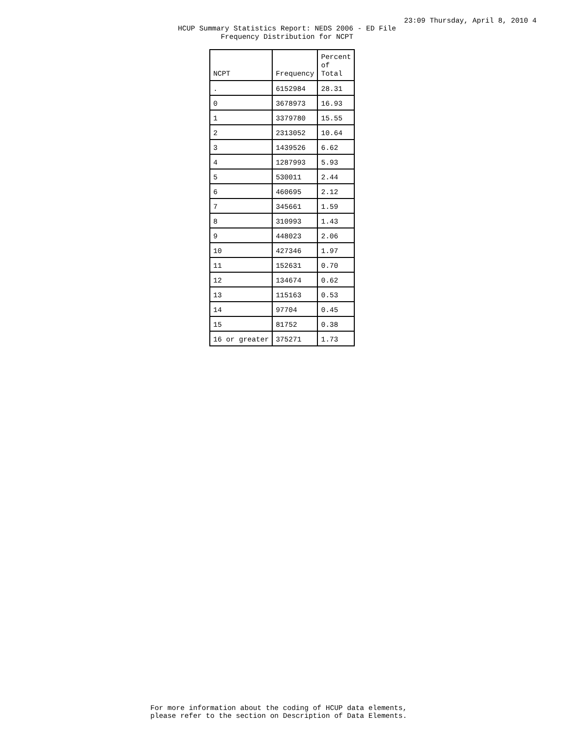23:09 Thursday, April 8, 2010 4
HCUP Summary Statistics Report: NEDS 2006 - ED File
Frequency Distribution for NCPT
| NCPT | Frequency | Percent of Total |
| --- | --- | --- |
| . | 6152984 | 28.31 |
| 0 | 3678973 | 16.93 |
| 1 | 3379780 | 15.55 |
| 2 | 2313052 | 10.64 |
| 3 | 1439526 | 6.62 |
| 4 | 1287993 | 5.93 |
| 5 | 530011 | 2.44 |
| 6 | 460695 | 2.12 |
| 7 | 345661 | 1.59 |
| 8 | 310993 | 1.43 |
| 9 | 448023 | 2.06 |
| 10 | 427346 | 1.97 |
| 11 | 152631 | 0.70 |
| 12 | 134674 | 0.62 |
| 13 | 115163 | 0.53 |
| 14 | 97704 | 0.45 |
| 15 | 81752 | 0.38 |
| 16 or greater | 375271 | 1.73 |
For more information about the coding of HCUP data elements,
please refer to the section on Description of Data Elements.